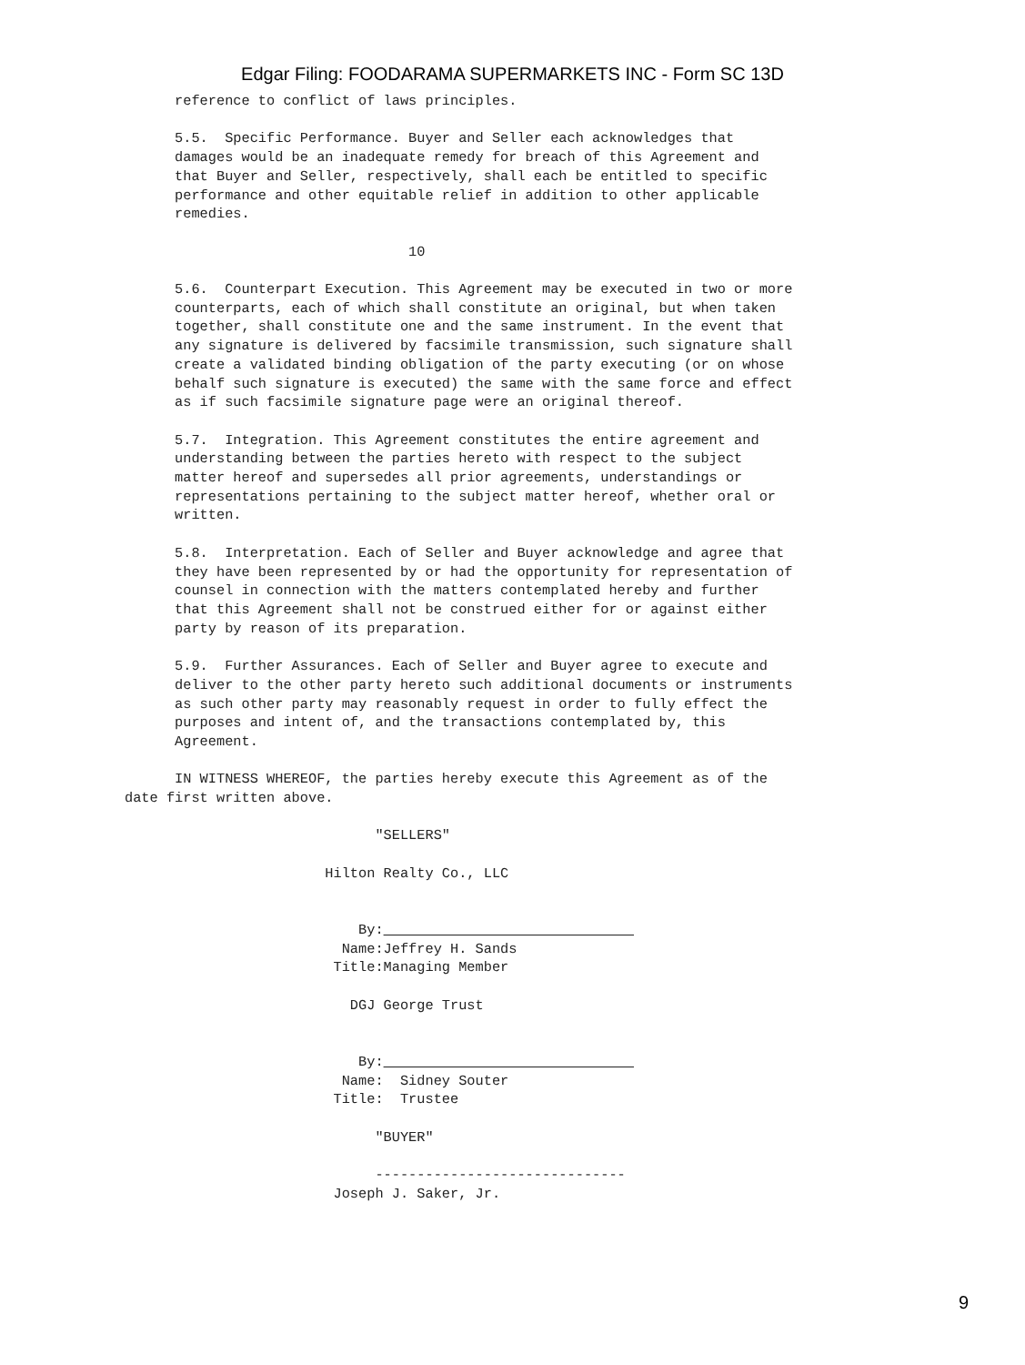Edgar Filing: FOODARAMA SUPERMARKETS INC - Form SC 13D
      reference to conflict of laws principles.

      5.5.  Specific Performance. Buyer and Seller each acknowledges that
      damages would be an inadequate remedy for breach of this Agreement and
      that Buyer and Seller, respectively, shall each be entitled to specific
      performance and other equitable relief in addition to other applicable
      remedies.

                                  10

      5.6.  Counterpart Execution. This Agreement may be executed in two or more
      counterparts, each of which shall constitute an original, but when taken
      together, shall constitute one and the same instrument. In the event that
      any signature is delivered by facsimile transmission, such signature shall
      create a validated binding obligation of the party executing (or on whose
      behalf such signature is executed) the same with the same force and effect
      as if such facsimile signature page were an original thereof.

      5.7.  Integration. This Agreement constitutes the entire agreement and
      understanding between the parties hereto with respect to the subject
      matter hereof and supersedes all prior agreements, understandings or
      representations pertaining to the subject matter hereof, whether oral or
      written.

      5.8.  Interpretation. Each of Seller and Buyer acknowledge and agree that
      they have been represented by or had the opportunity for representation of
      counsel in connection with the matters contemplated hereby and further
      that this Agreement shall not be construed either for or against either
      party by reason of its preparation.

      5.9.  Further Assurances. Each of Seller and Buyer agree to execute and
      deliver to the other party hereto such additional documents or instruments
      as such other party may reasonably request in order to fully effect the
      purposes and intent of, and the transactions contemplated by, this
      Agreement.

      IN WITNESS WHEREOF, the parties hereby execute this Agreement as of the
date first written above.

                              "SELLERS"

                        Hilton Realty Co., LLC


                            By:                              
                          Name:Jeffrey H. Sands
                         Title:Managing Member

                           DGJ George Trust


                            By:                              
                          Name:  Sidney Souter
                         Title:  Trustee

                              "BUYER"

                              ------------------------------
                         Joseph J. Saker, Jr.
9